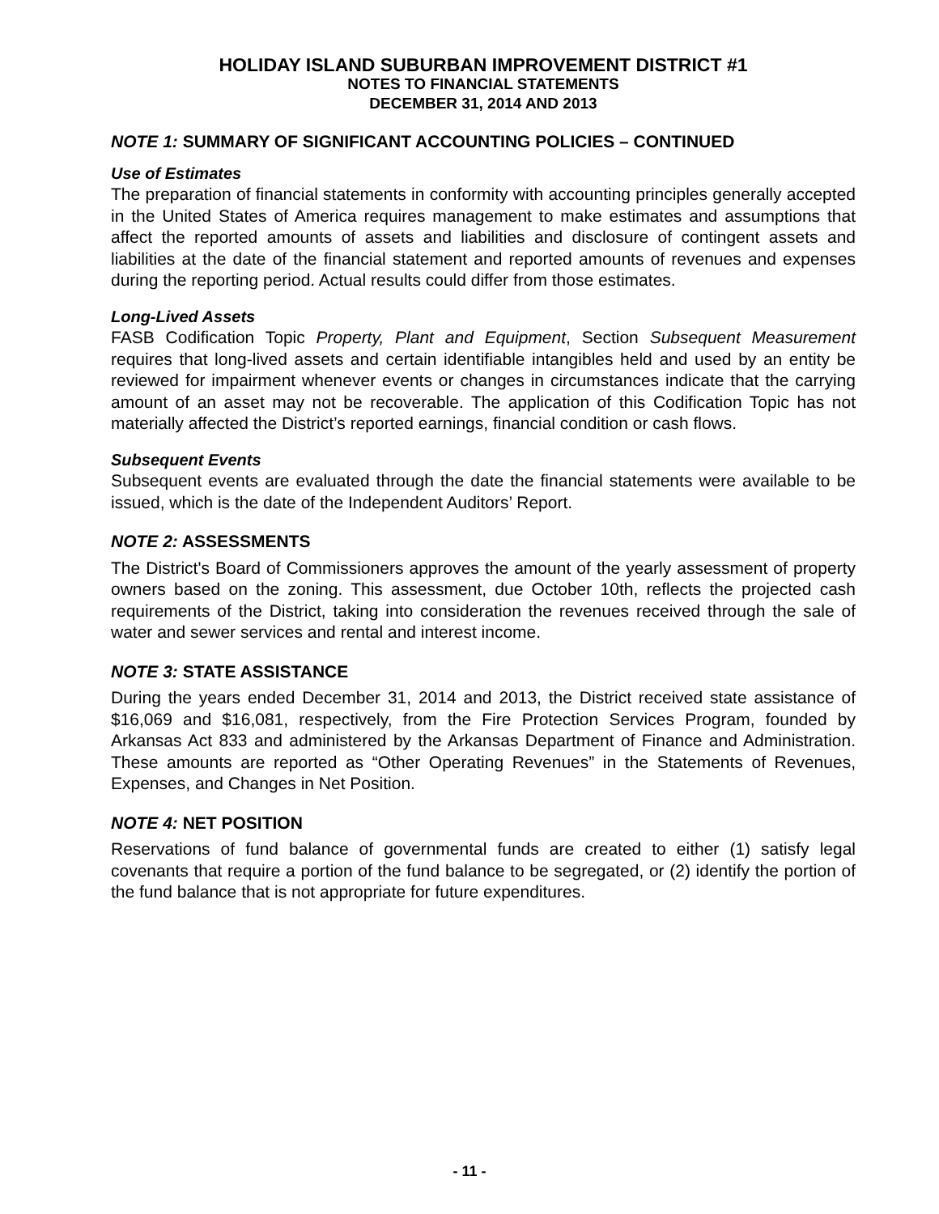HOLIDAY ISLAND SUBURBAN IMPROVEMENT DISTRICT #1
NOTES TO FINANCIAL STATEMENTS
DECEMBER 31, 2014 AND 2013
NOTE 1: SUMMARY OF SIGNIFICANT ACCOUNTING POLICIES – CONTINUED
Use of Estimates
The preparation of financial statements in conformity with accounting principles generally accepted in the United States of America requires management to make estimates and assumptions that affect the reported amounts of assets and liabilities and disclosure of contingent assets and liabilities at the date of the financial statement and reported amounts of revenues and expenses during the reporting period. Actual results could differ from those estimates.
Long-Lived Assets
FASB Codification Topic Property, Plant and Equipment, Section Subsequent Measurement requires that long-lived assets and certain identifiable intangibles held and used by an entity be reviewed for impairment whenever events or changes in circumstances indicate that the carrying amount of an asset may not be recoverable. The application of this Codification Topic has not materially affected the District’s reported earnings, financial condition or cash flows.
Subsequent Events
Subsequent events are evaluated through the date the financial statements were available to be issued, which is the date of the Independent Auditors’ Report.
NOTE 2: ASSESSMENTS
The District's Board of Commissioners approves the amount of the yearly assessment of property owners based on the zoning. This assessment, due October 10th, reflects the projected cash requirements of the District, taking into consideration the revenues received through the sale of water and sewer services and rental and interest income.
NOTE 3: STATE ASSISTANCE
During the years ended December 31, 2014 and 2013, the District received state assistance of $16,069 and $16,081, respectively, from the Fire Protection Services Program, founded by Arkansas Act 833 and administered by the Arkansas Department of Finance and Administration. These amounts are reported as “Other Operating Revenues” in the Statements of Revenues, Expenses, and Changes in Net Position.
NOTE 4: NET POSITION
Reservations of fund balance of governmental funds are created to either (1) satisfy legal covenants that require a portion of the fund balance to be segregated, or (2) identify the portion of the fund balance that is not appropriate for future expenditures.
- 11 -